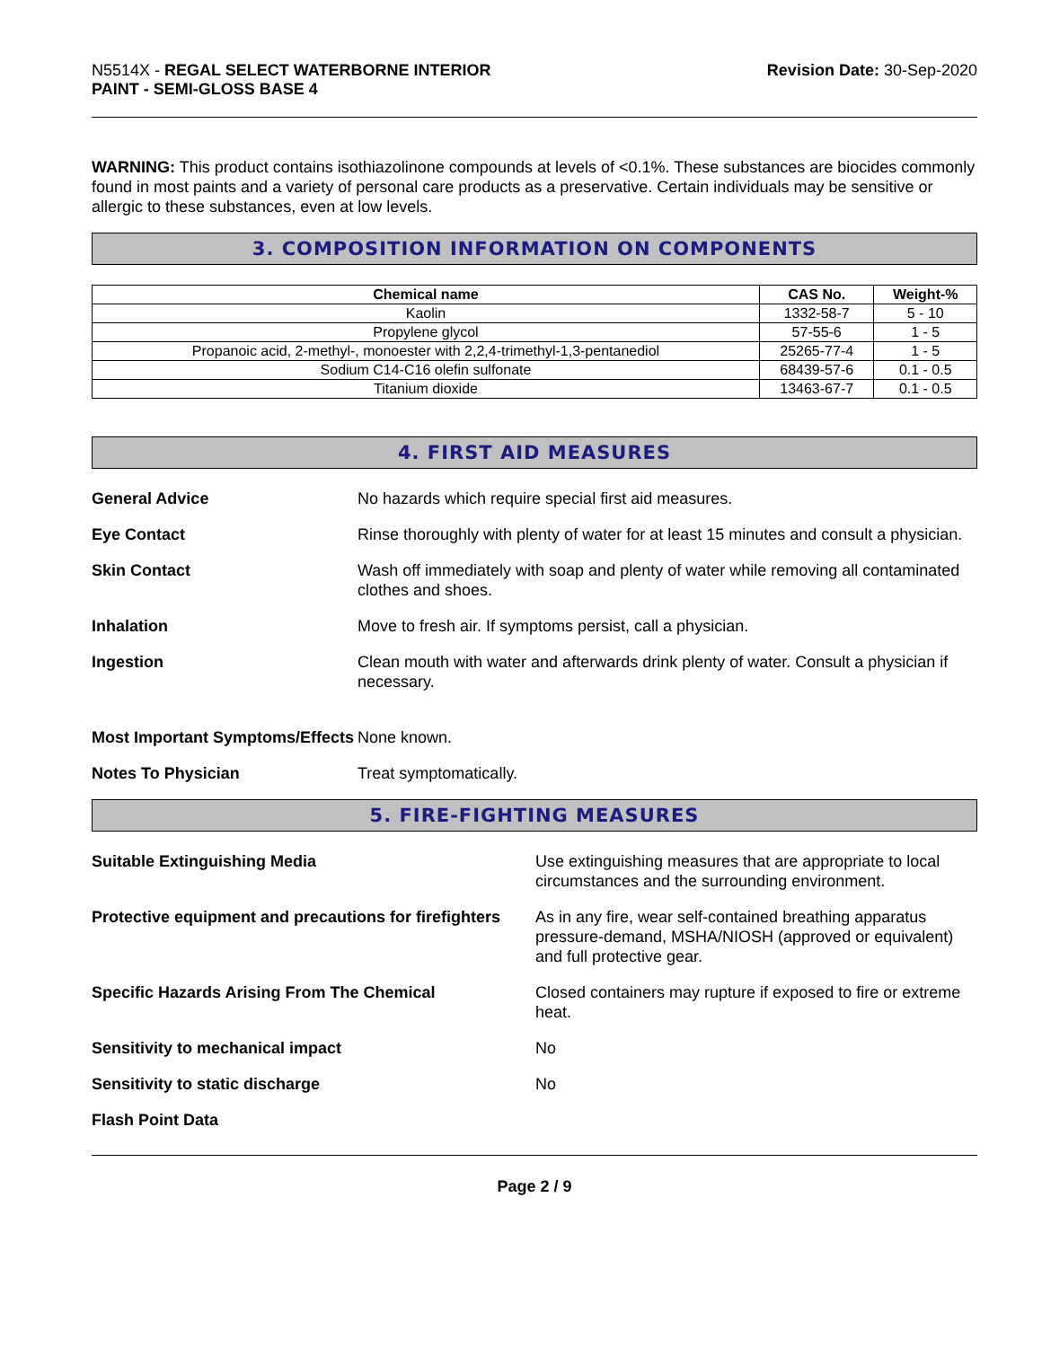N5514X - REGAL SELECT WATERBORNE INTERIOR
PAINT - SEMI-GLOSS BASE 4
Revision Date: 30-Sep-2020
WARNING: This product contains isothiazolinone compounds at levels of <0.1%. These substances are biocides commonly found in most paints and a variety of personal care products as a preservative. Certain individuals may be sensitive or allergic to these substances, even at low levels.
3. COMPOSITION INFORMATION ON COMPONENTS
| Chemical name | CAS No. | Weight-% |
| --- | --- | --- |
| Kaolin | 1332-58-7 | 5 - 10 |
| Propylene glycol | 57-55-6 | 1 - 5 |
| Propanoic acid, 2-methyl-, monoester with 2,2,4-trimethyl-1,3-pentanediol | 25265-77-4 | 1 - 5 |
| Sodium C14-C16 olefin sulfonate | 68439-57-6 | 0.1 - 0.5 |
| Titanium dioxide | 13463-67-7 | 0.1 - 0.5 |
4. FIRST AID MEASURES
General Advice No hazards which require special first aid measures.
Eye Contact Rinse thoroughly with plenty of water for at least 15 minutes and consult a physician.
Skin Contact Wash off immediately with soap and plenty of water while removing all contaminated clothes and shoes.
Inhalation Move to fresh air. If symptoms persist, call a physician.
Ingestion Clean mouth with water and afterwards drink plenty of water. Consult a physician if necessary.
Most Important Symptoms/Effects
None known.
Notes To Physician Treat symptomatically.
5. FIRE-FIGHTING MEASURES
Suitable Extinguishing Media Use extinguishing measures that are appropriate to local circumstances and the surrounding environment.
Protective equipment and precautions for firefighters
As in any fire, wear self-contained breathing apparatus pressure-demand, MSHA/NIOSH (approved or equivalent) and full protective gear.
Specific Hazards Arising From The Chemical Closed containers may rupture if exposed to fire or extreme heat.
Sensitivity to mechanical impact No
Sensitivity to static discharge No
Flash Point Data
Page 2 / 9